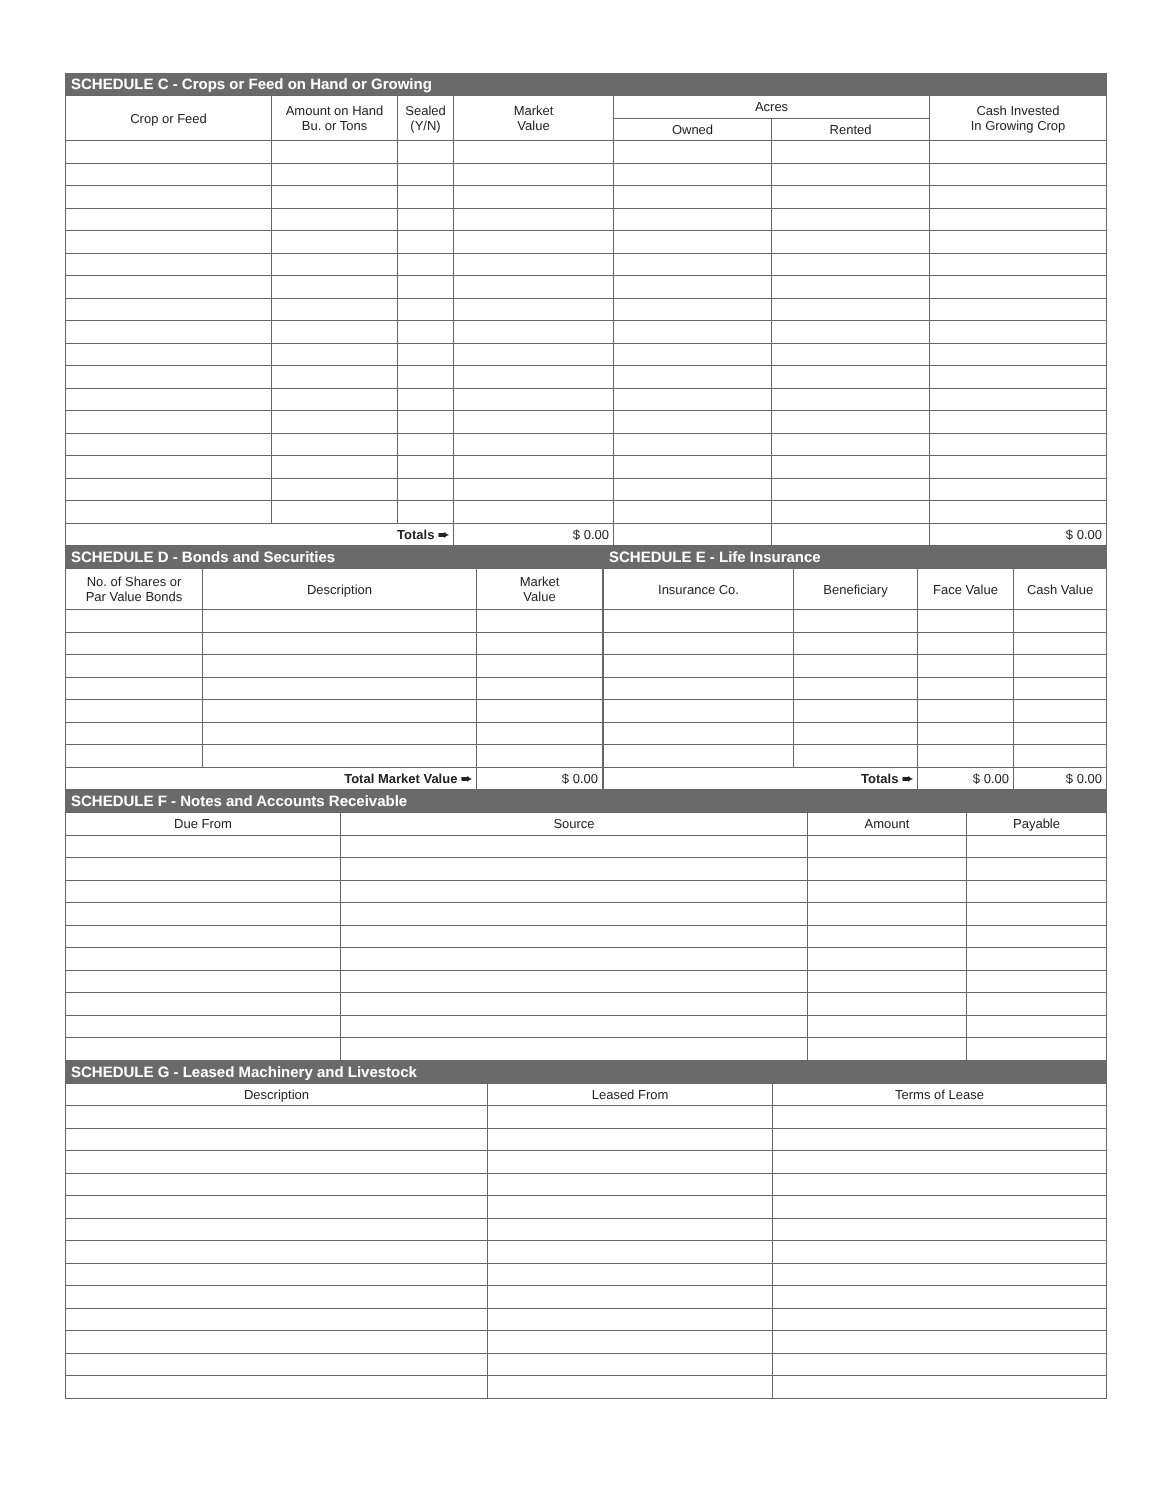SCHEDULE C - Crops or Feed on Hand or Growing
| Crop or Feed | Amount on Hand Bu. or Tons | Sealed (Y/N) | Market Value | Acres | | Cash Invested In Growing Crop |
| --- | --- | --- | --- | --- | --- | --- |
| | | | | Owned | Rented | |
| Totals ➨ | | | $ 0.00 | | | $ 0.00 |
SCHEDULE D - Bonds and Securities
| No. of Shares or Par Value Bonds | Description | Market Value |
| --- | --- | --- |
| Total Market Value ➨ | | $ 0.00 |
SCHEDULE E - Life Insurance
| Insurance Co. | Beneficiary | Face Value | Cash Value |
| --- | --- | --- | --- |
| Totals ➨ | | $ 0.00 | $ 0.00 |
SCHEDULE F - Notes and Accounts Receivable
| Due From | Source | Amount | Payable |
| --- | --- | --- | --- |
SCHEDULE G - Leased Machinery and Livestock
| Description | Leased From | Terms of Lease |
| --- | --- | --- |